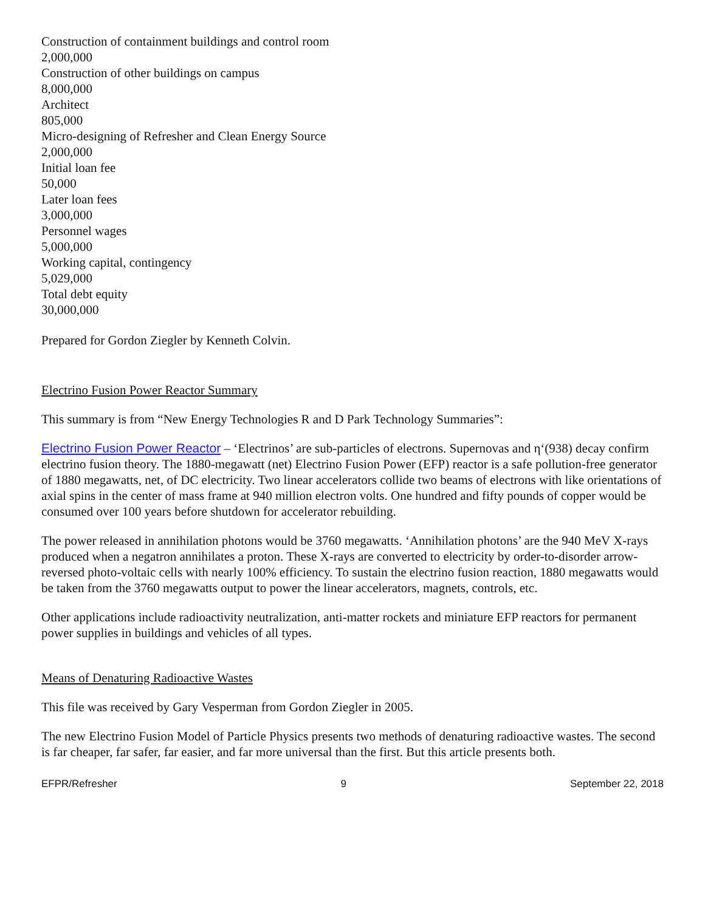Construction of containment buildings and control room
2,000,000
Construction of other buildings on campus
8,000,000
Architect
805,000
Micro-designing of Refresher and Clean Energy Source
2,000,000
Initial loan fee
50,000
Later loan fees
3,000,000
Personnel wages
5,000,000
Working capital, contingency
5,029,000
Total debt equity
30,000,000
Prepared for Gordon Ziegler by Kenneth Colvin.
Electrino Fusion Power Reactor Summary
This summary is from “New Energy Technologies R and D Park Technology Summaries”:
Electrino Fusion Power Reactor – ‘Electrinos’ are sub-particles of electrons. Supernovas and η‘(938) decay confirm electrino fusion theory. The 1880-megawatt (net) Electrino Fusion Power (EFP) reactor is a safe pollution-free generator of 1880 megawatts, net, of DC electricity. Two linear accelerators collide two beams of electrons with like orientations of axial spins in the center of mass frame at 940 million electron volts. One hundred and fifty pounds of copper would be consumed over 100 years before shutdown for accelerator rebuilding.
The power released in annihilation photons would be 3760 megawatts. ‘Annihilation photons’ are the 940 MeV X-rays produced when a negatron annihilates a proton. These X-rays are converted to electricity by order-to-disorder arrow-reversed photo-voltaic cells with nearly 100% efficiency. To sustain the electrino fusion reaction, 1880 megawatts would be taken from the 3760 megawatts output to power the linear accelerators, magnets, controls, etc.
Other applications include radioactivity neutralization, anti-matter rockets and miniature EFP reactors for permanent power supplies in buildings and vehicles of all types.
Means of Denaturing Radioactive Wastes
This file was received by Gary Vesperman from Gordon Ziegler in 2005.
The new Electrino Fusion Model of Particle Physics presents two methods of denaturing radioactive wastes. The second is far cheaper, far safer, far easier, and far more universal than the first. But this article presents both.
EFPR/Refresher 9 September 22, 2018